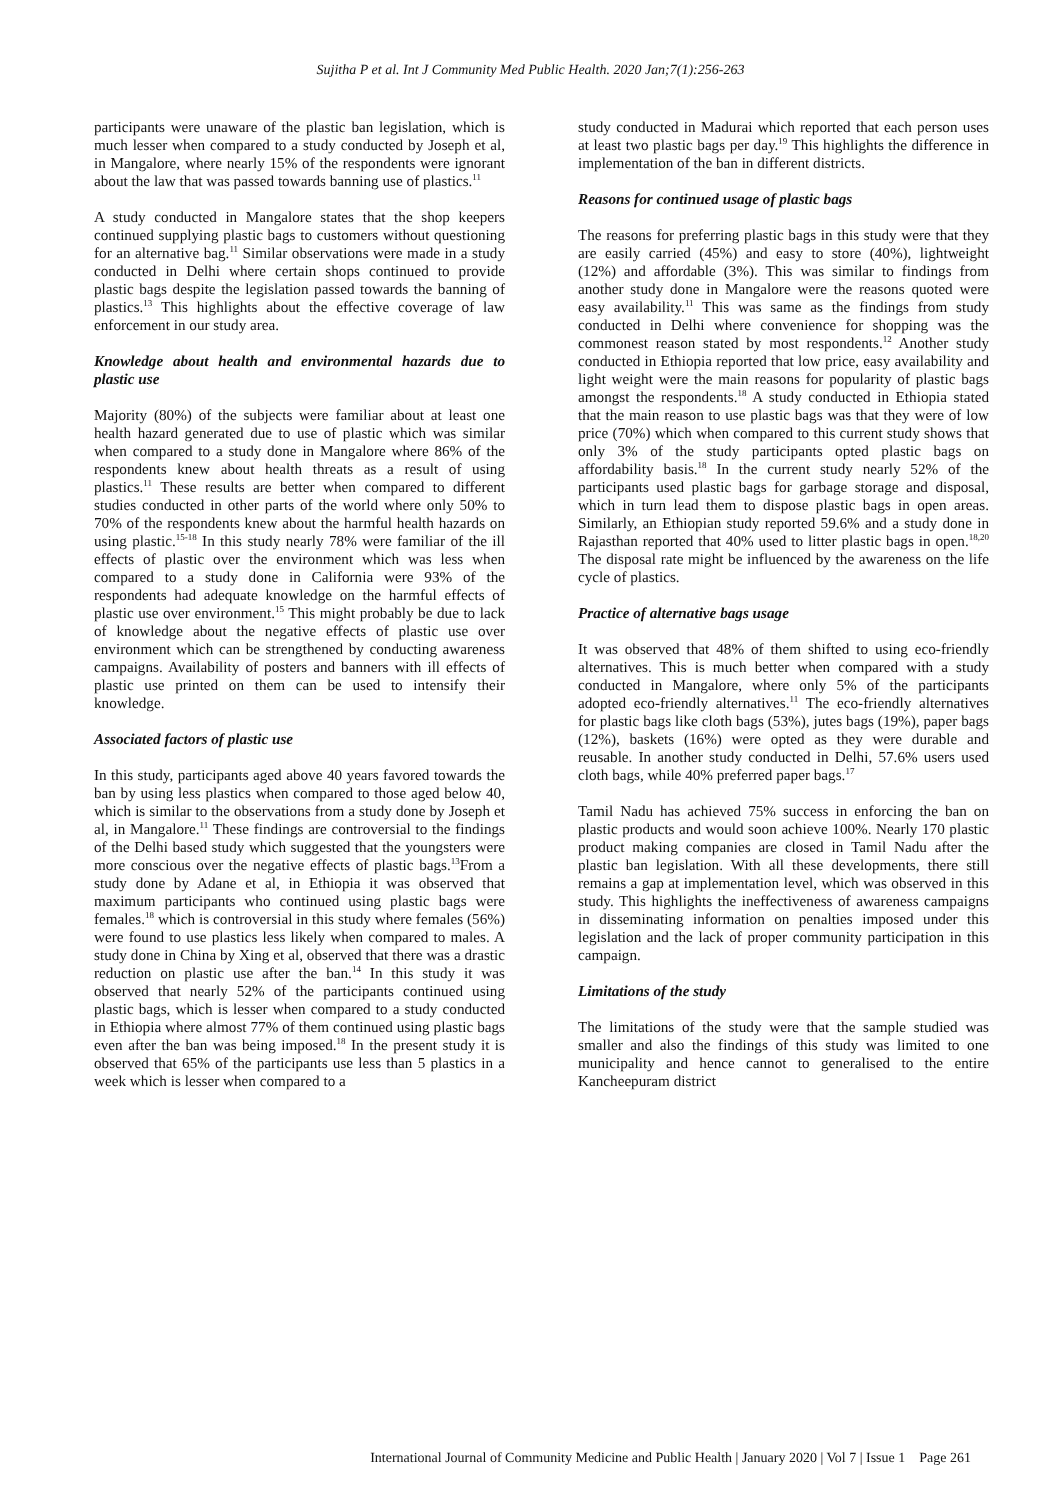Sujitha P et al. Int J Community Med Public Health. 2020 Jan;7(1):256-263
participants were unaware of the plastic ban legislation, which is much lesser when compared to a study conducted by Joseph et al, in Mangalore, where nearly 15% of the respondents were ignorant about the law that was passed towards banning use of plastics.<sup>11</sup>
A study conducted in Mangalore states that the shop keepers continued supplying plastic bags to customers without questioning for an alternative bag.<sup>11</sup> Similar observations were made in a study conducted in Delhi where certain shops continued to provide plastic bags despite the legislation passed towards the banning of plastics.<sup>13</sup> This highlights about the effective coverage of law enforcement in our study area.
Knowledge about health and environmental hazards due to plastic use
Majority (80%) of the subjects were familiar about at least one health hazard generated due to use of plastic which was similar when compared to a study done in Mangalore where 86% of the respondents knew about health threats as a result of using plastics.<sup>11</sup> These results are better when compared to different studies conducted in other parts of the world where only 50% to 70% of the respondents knew about the harmful health hazards on using plastic.<sup>15-18</sup> In this study nearly 78% were familiar of the ill effects of plastic over the environment which was less when compared to a study done in California were 93% of the respondents had adequate knowledge on the harmful effects of plastic use over environment.<sup>15</sup> This might probably be due to lack of knowledge about the negative effects of plastic use over environment which can be strengthened by conducting awareness campaigns. Availability of posters and banners with ill effects of plastic use printed on them can be used to intensify their knowledge.
Associated factors of plastic use
In this study, participants aged above 40 years favored towards the ban by using less plastics when compared to those aged below 40, which is similar to the observations from a study done by Joseph et al, in Mangalore.<sup>11</sup> These findings are controversial to the findings of the Delhi based study which suggested that the youngsters were more conscious over the negative effects of plastic bags.<sup>13</sup>From a study done by Adane et al, in Ethiopia it was observed that maximum participants who continued using plastic bags were females.<sup>18</sup> which is controversial in this study where females (56%) were found to use plastics less likely when compared to males. A study done in China by Xing et al, observed that there was a drastic reduction on plastic use after the ban.<sup>14</sup> In this study it was observed that nearly 52% of the participants continued using plastic bags, which is lesser when compared to a study conducted in Ethiopia where almost 77% of them continued using plastic bags even after the ban was being imposed.<sup>18</sup> In the present study it is observed that 65% of the participants use less than 5 plastics in a week which is lesser when compared to a
study conducted in Madurai which reported that each person uses at least two plastic bags per day.<sup>19</sup> This highlights the difference in implementation of the ban in different districts.
Reasons for continued usage of plastic bags
The reasons for preferring plastic bags in this study were that they are easily carried (45%) and easy to store (40%), lightweight (12%) and affordable (3%). This was similar to findings from another study done in Mangalore were the reasons quoted were easy availability.<sup>11</sup> This was same as the findings from study conducted in Delhi where convenience for shopping was the commonest reason stated by most respondents.<sup>12</sup> Another study conducted in Ethiopia reported that low price, easy availability and light weight were the main reasons for popularity of plastic bags amongst the respondents.<sup>18</sup> A study conducted in Ethiopia stated that the main reason to use plastic bags was that they were of low price (70%) which when compared to this current study shows that only 3% of the study participants opted plastic bags on affordability basis.<sup>18</sup> In the current study nearly 52% of the participants used plastic bags for garbage storage and disposal, which in turn lead them to dispose plastic bags in open areas. Similarly, an Ethiopian study reported 59.6% and a study done in Rajasthan reported that 40% used to litter plastic bags in open.<sup>18,20</sup> The disposal rate might be influenced by the awareness on the life cycle of plastics.
Practice of alternative bags usage
It was observed that 48% of them shifted to using eco-friendly alternatives. This is much better when compared with a study conducted in Mangalore, where only 5% of the participants adopted eco-friendly alternatives.<sup>11</sup> The eco-friendly alternatives for plastic bags like cloth bags (53%), jutes bags (19%), paper bags (12%), baskets (16%) were opted as they were durable and reusable. In another study conducted in Delhi, 57.6% users used cloth bags, while 40% preferred paper bags.<sup>17</sup>
Tamil Nadu has achieved 75% success in enforcing the ban on plastic products and would soon achieve 100%. Nearly 170 plastic product making companies are closed in Tamil Nadu after the plastic ban legislation. With all these developments, there still remains a gap at implementation level, which was observed in this study. This highlights the ineffectiveness of awareness campaigns in disseminating information on penalties imposed under this legislation and the lack of proper community participation in this campaign.
Limitations of the study
The limitations of the study were that the sample studied was smaller and also the findings of this study was limited to one municipality and hence cannot to generalised to the entire Kancheepuram district
International Journal of Community Medicine and Public Health | January 2020 | Vol 7 | Issue 1 Page 261